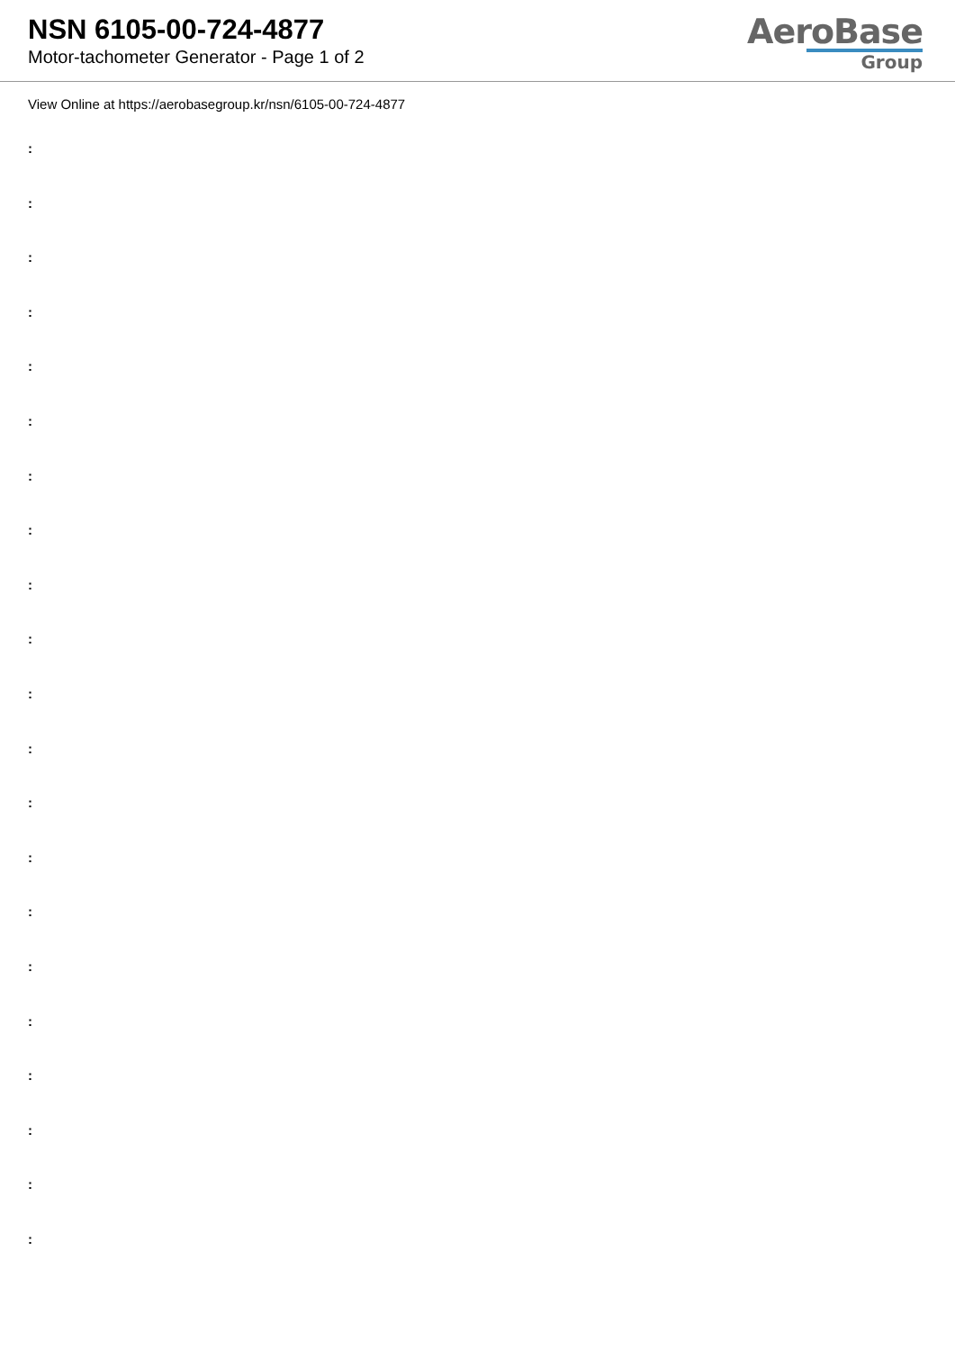NSN 6105-00-724-4877
Motor-tachometer Generator - Page 1 of 2
AeroBase
Group
View Online at https://aerobasegroup.kr/nsn/6105-00-724-4877
:
:
:
:
:
:
:
:
:
:
:
:
:
:
:
:
:
:
:
:
: